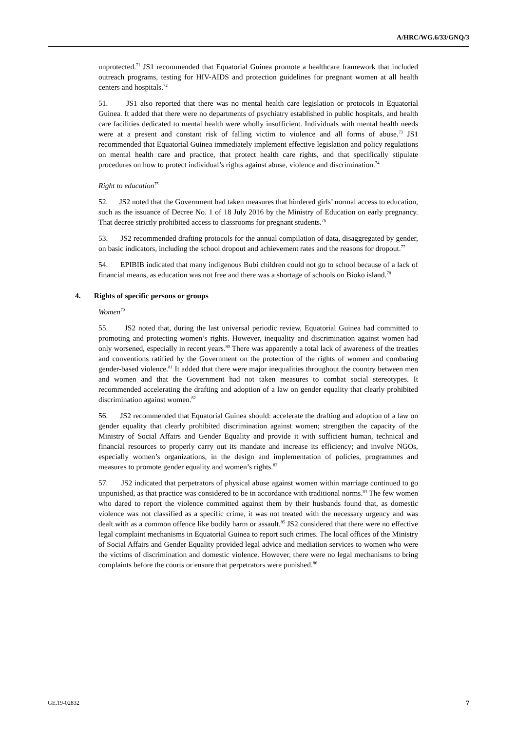A/HRC/WG.6/33/GNQ/3
unprotected.<sup>71</sup> JS1 recommended that Equatorial Guinea promote a healthcare framework that included outreach programs, testing for HIV-AIDS and protection guidelines for pregnant women at all health centers and hospitals.<sup>72</sup>
51. JS1 also reported that there was no mental health care legislation or protocols in Equatorial Guinea. It added that there were no departments of psychiatry established in public hospitals, and health care facilities dedicated to mental health were wholly insufficient. Individuals with mental health needs were at a present and constant risk of falling victim to violence and all forms of abuse.<sup>73</sup> JS1 recommended that Equatorial Guinea immediately implement effective legislation and policy regulations on mental health care and practice, that protect health care rights, and that specifically stipulate procedures on how to protect individual’s rights against abuse, violence and discrimination.<sup>74</sup>
Right to education<sup>75</sup>
52. JS2 noted that the Government had taken measures that hindered girls’ normal access to education, such as the issuance of Decree No. 1 of 18 July 2016 by the Ministry of Education on early pregnancy. That decree strictly prohibited access to classrooms for pregnant students.<sup>76</sup>
53. JS2 recommended drafting protocols for the annual compilation of data, disaggregated by gender, on basic indicators, including the school dropout and achievement rates and the reasons for dropout.<sup>77</sup>
54. EPIBIB indicated that many indigenous Bubi children could not go to school because of a lack of financial means, as education was not free and there was a shortage of schools on Bioko island.<sup>78</sup>
4. Rights of specific persons or groups
Women<sup>79</sup>
55. JS2 noted that, during the last universal periodic review, Equatorial Guinea had committed to promoting and protecting women’s rights. However, inequality and discrimination against women had only worsened, especially in recent years.<sup>80</sup> There was apparently a total lack of awareness of the treaties and conventions ratified by the Government on the protection of the rights of women and combating gender-based violence.<sup>81</sup> It added that there were major inequalities throughout the country between men and women and that the Government had not taken measures to combat social stereotypes. It recommended accelerating the drafting and adoption of a law on gender equality that clearly prohibited discrimination against women.<sup>82</sup>
56. JS2 recommended that Equatorial Guinea should: accelerate the drafting and adoption of a law on gender equality that clearly prohibited discrimination against women; strengthen the capacity of the Ministry of Social Affairs and Gender Equality and provide it with sufficient human, technical and financial resources to properly carry out its mandate and increase its efficiency; and involve NGOs, especially women’s organizations, in the design and implementation of policies, programmes and measures to promote gender equality and women’s rights.<sup>83</sup>
57. JS2 indicated that perpetrators of physical abuse against women within marriage continued to go unpunished, as that practice was considered to be in accordance with traditional norms.<sup>84</sup> The few women who dared to report the violence committed against them by their husbands found that, as domestic violence was not classified as a specific crime, it was not treated with the necessary urgency and was dealt with as a common offence like bodily harm or assault.<sup>85</sup> JS2 considered that there were no effective legal complaint mechanisms in Equatorial Guinea to report such crimes. The local offices of the Ministry of Social Affairs and Gender Equality provided legal advice and mediation services to women who were the victims of discrimination and domestic violence. However, there were no legal mechanisms to bring complaints before the courts or ensure that perpetrators were punished.<sup>86</sup>
GE.19-02832 7